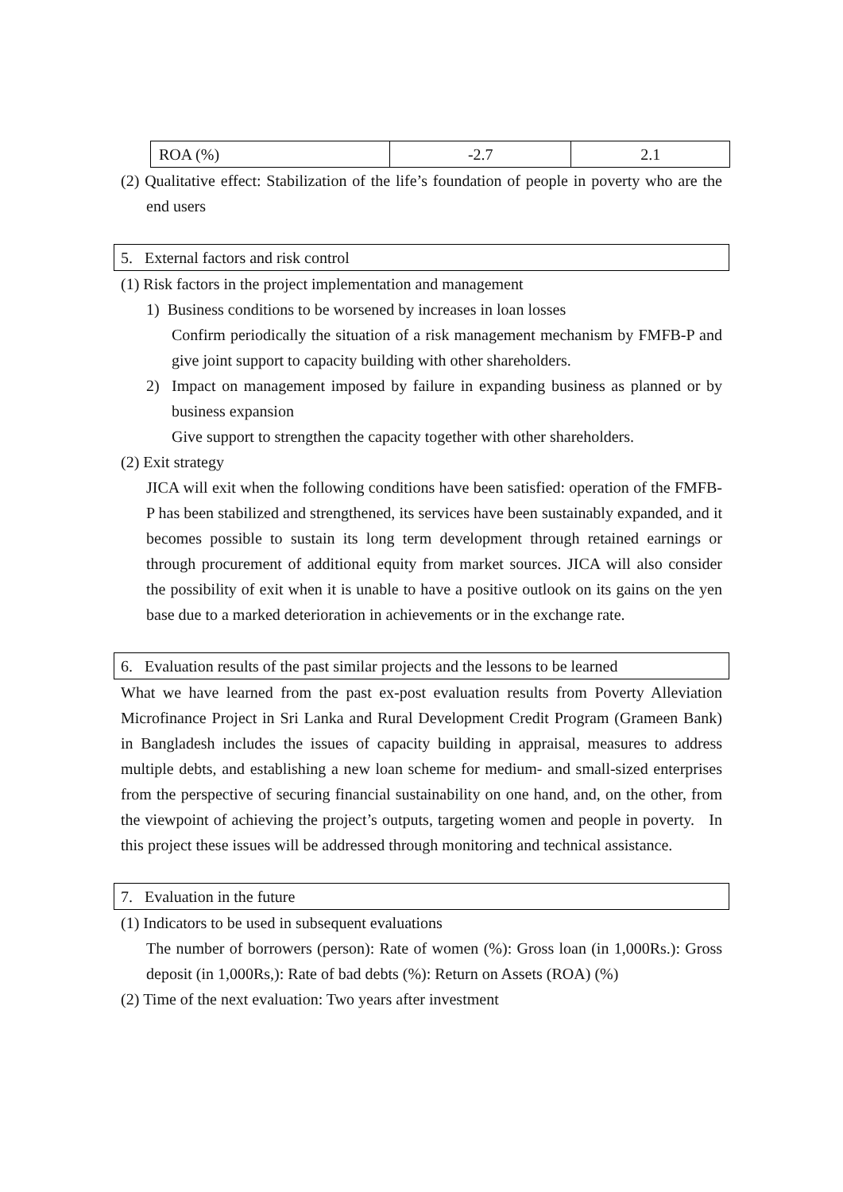| ROA (%) | -2.7 | 2.1 |
(2) Qualitative effect: Stabilization of the life’s foundation of people in poverty who are the end users
5. External factors and risk control
(1) Risk factors in the project implementation and management
1) Business conditions to be worsened by increases in loan losses
Confirm periodically the situation of a risk management mechanism by FMFB-P and give joint support to capacity building with other shareholders.
2) Impact on management imposed by failure in expanding business as planned or by business expansion
Give support to strengthen the capacity together with other shareholders.
(2) Exit strategy
JICA will exit when the following conditions have been satisfied: operation of the FMFB-P has been stabilized and strengthened, its services have been sustainably expanded, and it becomes possible to sustain its long term development through retained earnings or through procurement of additional equity from market sources. JICA will also consider the possibility of exit when it is unable to have a positive outlook on its gains on the yen base due to a marked deterioration in achievements or in the exchange rate.
6. Evaluation results of the past similar projects and the lessons to be learned
What we have learned from the past ex-post evaluation results from Poverty Alleviation Microfinance Project in Sri Lanka and Rural Development Credit Program (Grameen Bank) in Bangladesh includes the issues of capacity building in appraisal, measures to address multiple debts, and establishing a new loan scheme for medium- and small-sized enterprises from the perspective of securing financial sustainability on one hand, and, on the other, from the viewpoint of achieving the project’s outputs, targeting women and people in poverty. In this project these issues will be addressed through monitoring and technical assistance.
7. Evaluation in the future
(1) Indicators to be used in subsequent evaluations
The number of borrowers (person): Rate of women (%): Gross loan (in 1,000Rs.): Gross deposit (in 1,000Rs,): Rate of bad debts (%): Return on Assets (ROA) (%)
(2) Time of the next evaluation: Two years after investment